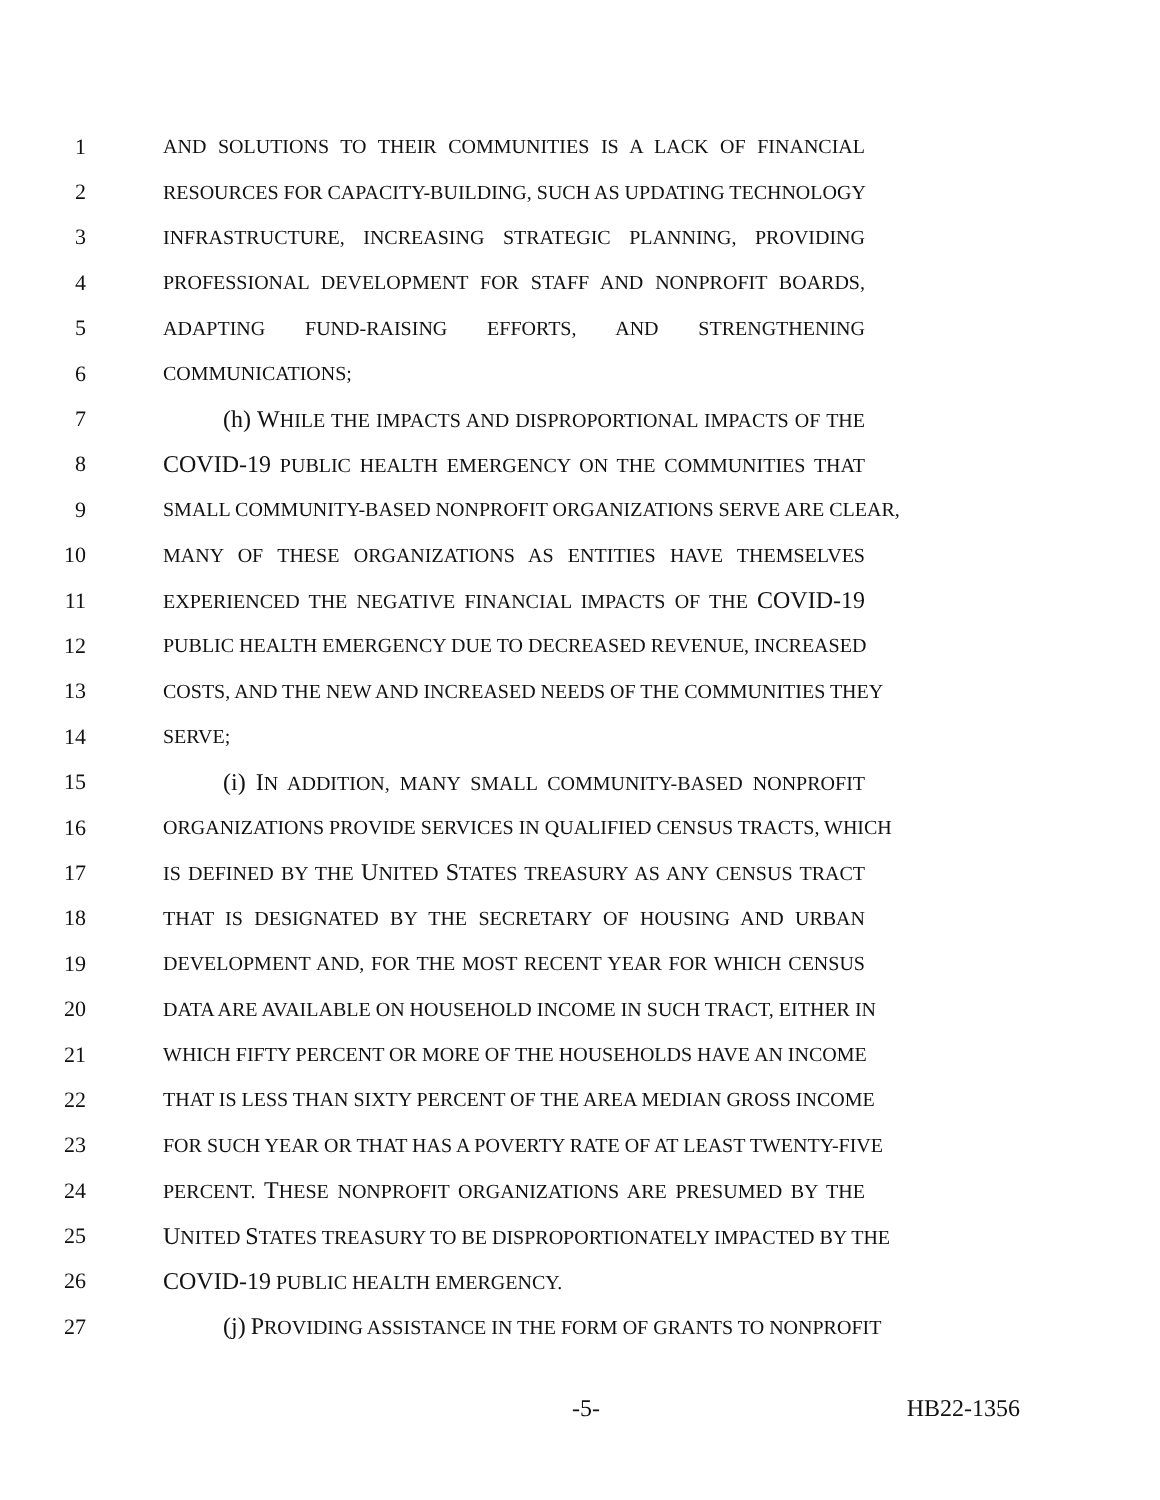1 AND SOLUTIONS TO THEIR COMMUNITIES IS A LACK OF FINANCIAL
2 RESOURCES FOR CAPACITY-BUILDING, SUCH AS UPDATING TECHNOLOGY
3 INFRASTRUCTURE, INCREASING STRATEGIC PLANNING, PROVIDING
4 PROFESSIONAL DEVELOPMENT FOR STAFF AND NONPROFIT BOARDS,
5 ADAPTING FUND-RAISING EFFORTS, AND STRENGTHENING
6 COMMUNICATIONS;
7 (h) WHILE THE IMPACTS AND DISPROPORTIONAL IMPACTS OF THE
8 COVID-19 PUBLIC HEALTH EMERGENCY ON THE COMMUNITIES THAT
9 SMALL COMMUNITY-BASED NONPROFIT ORGANIZATIONS SERVE ARE CLEAR,
10 MANY OF THESE ORGANIZATIONS AS ENTITIES HAVE THEMSELVES
11 EXPERIENCED THE NEGATIVE FINANCIAL IMPACTS OF THE COVID-19
12 PUBLIC HEALTH EMERGENCY DUE TO DECREASED REVENUE, INCREASED
13 COSTS, AND THE NEW AND INCREASED NEEDS OF THE COMMUNITIES THEY
14 SERVE;
15 (i) IN ADDITION, MANY SMALL COMMUNITY-BASED NONPROFIT
16 ORGANIZATIONS PROVIDE SERVICES IN QUALIFIED CENSUS TRACTS, WHICH
17 IS DEFINED BY THE UNITED STATES TREASURY AS ANY CENSUS TRACT
18 THAT IS DESIGNATED BY THE SECRETARY OF HOUSING AND URBAN
19 DEVELOPMENT AND, FOR THE MOST RECENT YEAR FOR WHICH CENSUS
20 DATA ARE AVAILABLE ON HOUSEHOLD INCOME IN SUCH TRACT, EITHER IN
21 WHICH FIFTY PERCENT OR MORE OF THE HOUSEHOLDS HAVE AN INCOME
22 THAT IS LESS THAN SIXTY PERCENT OF THE AREA MEDIAN GROSS INCOME
23 FOR SUCH YEAR OR THAT HAS A POVERTY RATE OF AT LEAST TWENTY-FIVE
24 PERCENT. THESE NONPROFIT ORGANIZATIONS ARE PRESUMED BY THE
25 UNITED STATES TREASURY TO BE DISPROPORTIONATELY IMPACTED BY THE
26 COVID-19 PUBLIC HEALTH EMERGENCY.
27 (j) PROVIDING ASSISTANCE IN THE FORM OF GRANTS TO NONPROFIT
-5- HB22-1356